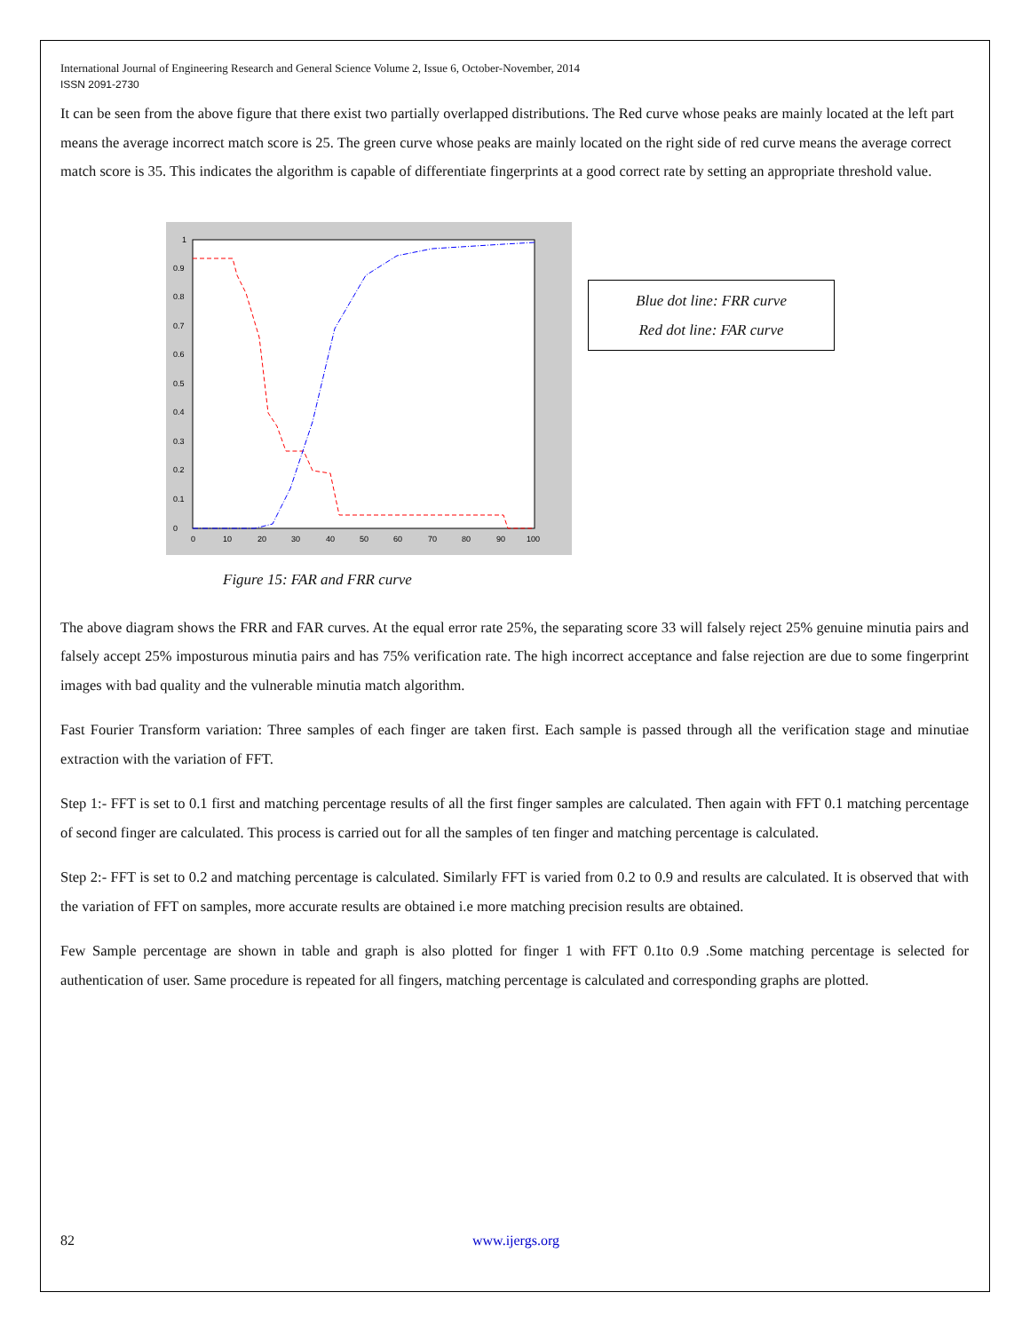International Journal of Engineering Research and General Science Volume 2, Issue 6, October-November, 2014
ISSN 2091-2730
It can be seen from the above figure that there exist two partially overlapped distributions. The Red curve whose peaks are mainly located at the left part means the average incorrect match score is 25. The green curve whose peaks are mainly located on the right side of red curve means the average correct match score is 35. This indicates the algorithm is capable of differentiate fingerprints at a good correct rate by setting an appropriate threshold value.
0
0.1
0.2
0.3
0.4
0.5
0.6
0.7
0.8
0.9
1
0
10
20
30
40
50
60
70
80
90
100
Blue dot line: FRR curve
Red dot line: FAR curve
Figure 15: FAR and FRR curve
The above diagram shows the FRR and FAR curves. At the equal error rate 25%, the separating score 33 will falsely reject 25% genuine minutia pairs and falsely accept 25% imposturous minutia pairs and has 75% verification rate. The high incorrect acceptance and false rejection are due to some fingerprint images with bad quality and the vulnerable minutia match algorithm.
Fast Fourier Transform variation: Three samples of each finger are taken first. Each sample is passed through all the verification stage and minutiae extraction with the variation of FFT.
Step 1:- FFT is set to 0.1 first and matching percentage results of all the first finger samples are calculated. Then again with FFT 0.1 matching percentage of second finger are calculated. This process is carried out for all the samples of ten finger and matching percentage is calculated.
Step 2:- FFT is set to 0.2 and matching percentage is calculated. Similarly FFT is varied from 0.2 to 0.9 and results are calculated. It is observed that with the variation of FFT on samples, more accurate results are obtained i.e more matching precision results are obtained.
Few Sample percentage are shown in table and graph is also plotted for finger 1 with FFT 0.1to 0.9 .Some matching percentage is selected for authentication of user. Same procedure is repeated for all fingers, matching percentage is calculated and corresponding graphs are plotted.
82 www.ijergs.org